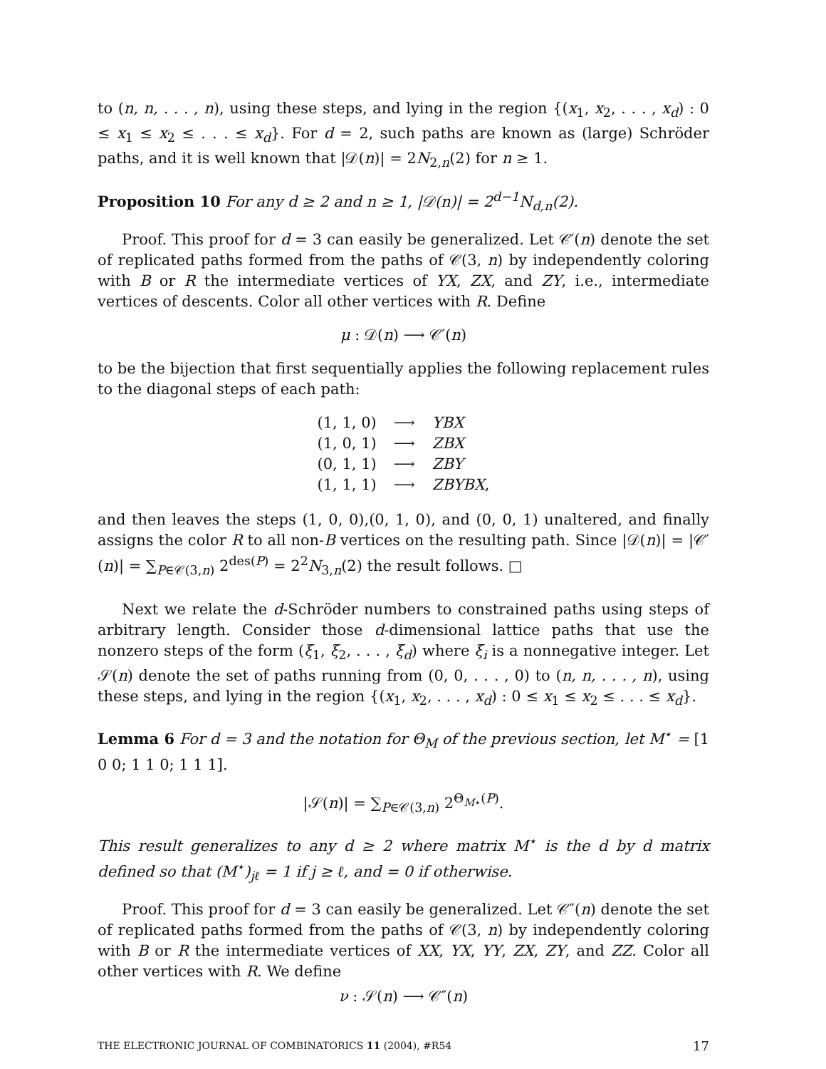to (n, n, . . . , n), using these steps, and lying in the region {(x<sub>1</sub>, x<sub>2</sub>, . . . , x<sub>d</sub>) : 0 ≤ x<sub>1</sub> ≤ x<sub>2</sub> ≤ . . . ≤ x<sub>d</sub>}. For d = 2, such paths are known as (large) Schröder paths, and it is well known that |𝒟(n)| = 2N<sub>2,n</sub>(2) for n ≥ 1.
Proposition 10 For any d ≥ 2 and n ≥ 1, |𝒟(n)| = 2<sup>d−1</sup>N<sub>d,n</sub>(2).
Proof. This proof for d = 3 can easily be generalized. Let 𝒞′(n) denote the set of replicated paths formed from the paths of 𝒞(3, n) by independently coloring with B or R the intermediate vertices of YX, ZX, and ZY, i.e., intermediate vertices of descents. Color all other vertices with R. Define
μ : 𝒟(n) ⟶ 𝒞′(n)
to be the bijection that first sequentially applies the following replacement rules to the diagonal steps of each path:
| (1, 1, 0) | ⟶ | YBX |
| (1, 0, 1) | ⟶ | ZBX |
| (0, 1, 1) | ⟶ | ZBY |
| (1, 1, 1) | ⟶ | ZBYBX , |
and then leaves the steps (1, 0, 0),(0, 1, 0), and (0, 0, 1) unaltered, and finally assigns the color R to all non-B vertices on the resulting path. Since |𝒟(n)| = |𝒞′(n)| = ∑<sub>P∈𝒞(3,n)</sub> 2<sup>des(P)</sup> = 2<sup>2</sup>N<sub>3,n</sub>(2) the result follows. □
Next we relate the d-Schröder numbers to constrained paths using steps of arbitrary length. Consider those d-dimensional lattice paths that use the nonzero steps of the form (ξ<sub>1</sub>, ξ<sub>2</sub>, . . . , ξ<sub>d</sub>) where ξ<sub>i</sub> is a nonnegative integer. Let 𝒮(n) denote the set of paths running from (0, 0, . . . , 0) to (n, n, . . . , n), using these steps, and lying in the region {(x<sub>1</sub>, x<sub>2</sub>, . . . , x<sub>d</sub>) : 0 ≤ x<sub>1</sub> ≤ x<sub>2</sub> ≤ . . . ≤ x<sub>d</sub>}.
Lemma 6 For d = 3 and the notation for Θ<sub>M</sub> of the previous section, let M<sup>⋆</sup> = [1 0 0; 1 1 0; 1 1 1].
|𝒮(n)| = ∑<sub>P∈𝒞(3,n)</sub> 2<sup>Θ<sub>M⋆</sub>(P)</sup>.
This result generalizes to any d ≥ 2 where matrix M<sup>⋆</sup> is the d by d matrix defined so that (M<sup>⋆</sup>)<sub>jℓ</sub> = 1 if j ≥ ℓ, and = 0 if otherwise.
Proof. This proof for d = 3 can easily be generalized. Let 𝒞″(n) denote the set of replicated paths formed from the paths of 𝒞(3, n) by independently coloring with B or R the intermediate vertices of XX, YX, YY, ZX, ZY, and ZZ. Color all other vertices with R. We define
ν : 𝒮(n) ⟶ 𝒞″(n)
THE ELECTRONIC JOURNAL OF COMBINATORICS 11 (2004), #R54 17